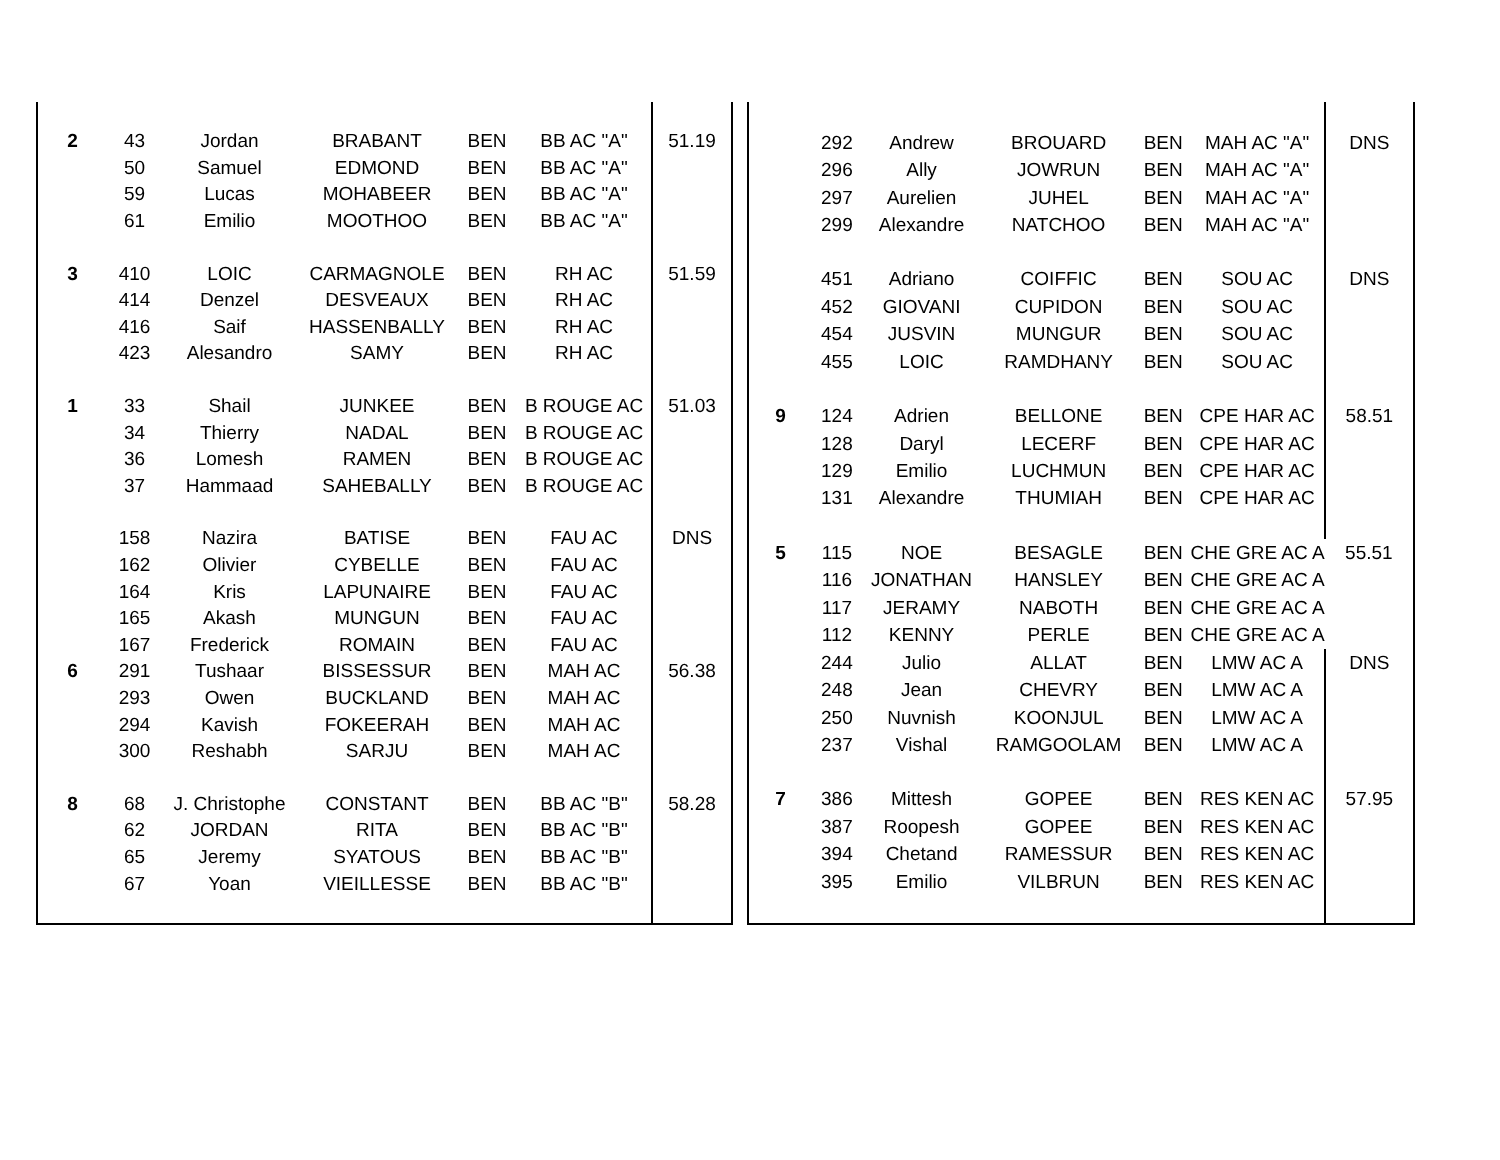| 2 | 43 | Jordan | BRABANT | BEN | BB AC "A" | 51.19 |
| | 50 | Samuel | EDMOND | BEN | BB AC "A" | |
| | 59 | Lucas | MOHABEER | BEN | BB AC "A" | |
| | 61 | Emilio | MOOTHOO | BEN | BB AC "A" | |
| 3 | 410 | LOIC | CARMAGNOLE | BEN | RH AC | 51.59 |
| | 414 | Denzel | DESVEAUX | BEN | RH AC | |
| | 416 | Saif | HASSENBALLY | BEN | RH AC | |
| | 423 | Alesandro | SAMY | BEN | RH AC | |
| 1 | 33 | Shail | JUNKEE | BEN | B ROUGE AC | 51.03 |
| | 34 | Thierry | NADAL | BEN | B ROUGE AC | |
| | 36 | Lomesh | RAMEN | BEN | B ROUGE AC | |
| | 37 | Hammaad | SAHEBALLY | BEN | B ROUGE AC | |
| | 158 | Nazira | BATISE | BEN | FAU AC | DNS |
| | 162 | Olivier | CYBELLE | BEN | FAU AC | |
| | 164 | Kris | LAPUNAIRE | BEN | FAU AC | |
| | 165 | Akash | MUNGUN | BEN | FAU AC | |
| | 167 | Frederick | ROMAIN | BEN | FAU AC | |
| 6 | 291 | Tushaar | BISSESSUR | BEN | MAH AC | 56.38 |
| | 293 | Owen | BUCKLAND | BEN | MAH AC | |
| | 294 | Kavish | FOKEERAH | BEN | MAH AC | |
| | 300 | Reshabh | SARJU | BEN | MAH AC | |
| 8 | 68 | J. Christophe | CONSTANT | BEN | BB AC "B" | 58.28 |
| | 62 | JORDAN | RITA | BEN | BB AC "B" | |
| | 65 | Jeremy | SYATOUS | BEN | BB AC "B" | |
| | 67 | Yoan | VIEILLESSE | BEN | BB AC "B" | |
| | 292 | Andrew | BROUARD | BEN | MAH AC "A" | DNS |
| | 296 | Ally | JOWRUN | BEN | MAH AC "A" | |
| | 297 | Aurelien | JUHEL | BEN | MAH AC "A" | |
| | 299 | Alexandre | NATCHOO | BEN | MAH AC "A" | |
| | 451 | Adriano | COIFFIC | BEN | SOU AC | DNS |
| | 452 | GIOVANI | CUPIDON | BEN | SOU AC | |
| | 454 | JUSVIN | MUNGUR | BEN | SOU AC | |
| | 455 | LOIC | RAMDHANY | BEN | SOU AC | |
| 9 | 124 | Adrien | BELLONE | BEN | CPE HAR AC | 58.51 |
| | 128 | Daryl | LECERF | BEN | CPE HAR AC | |
| | 129 | Emilio | LUCHMUN | BEN | CPE HAR AC | |
| | 131 | Alexandre | THUMIAH | BEN | CPE HAR AC | |
| 5 | 115 | NOE | BESAGLE | BEN | CHE GRE AC A | 55.51 |
| | 116 | JONATHAN | HANSLEY | BEN | CHE GRE AC A | |
| | 117 | JERAMY | NABOTH | BEN | CHE GRE AC A | |
| | 112 | KENNY | PERLE | BEN | CHE GRE AC A | |
| | 244 | Julio | ALLAT | BEN | LMW AC A | DNS |
| | 248 | Jean | CHEVRY | BEN | LMW AC A | |
| | 250 | Nuvnish | KOONJUL | BEN | LMW AC A | |
| | 237 | Vishal | RAMGOOLAM | BEN | LMW AC A | |
| 7 | 386 | Mittesh | GOPEE | BEN | RES KEN AC | 57.95 |
| | 387 | Roopesh | GOPEE | BEN | RES KEN AC | |
| | 394 | Chetand | RAMESSUR | BEN | RES KEN AC | |
| | 395 | Emilio | VILBRUN | BEN | RES KEN AC | |